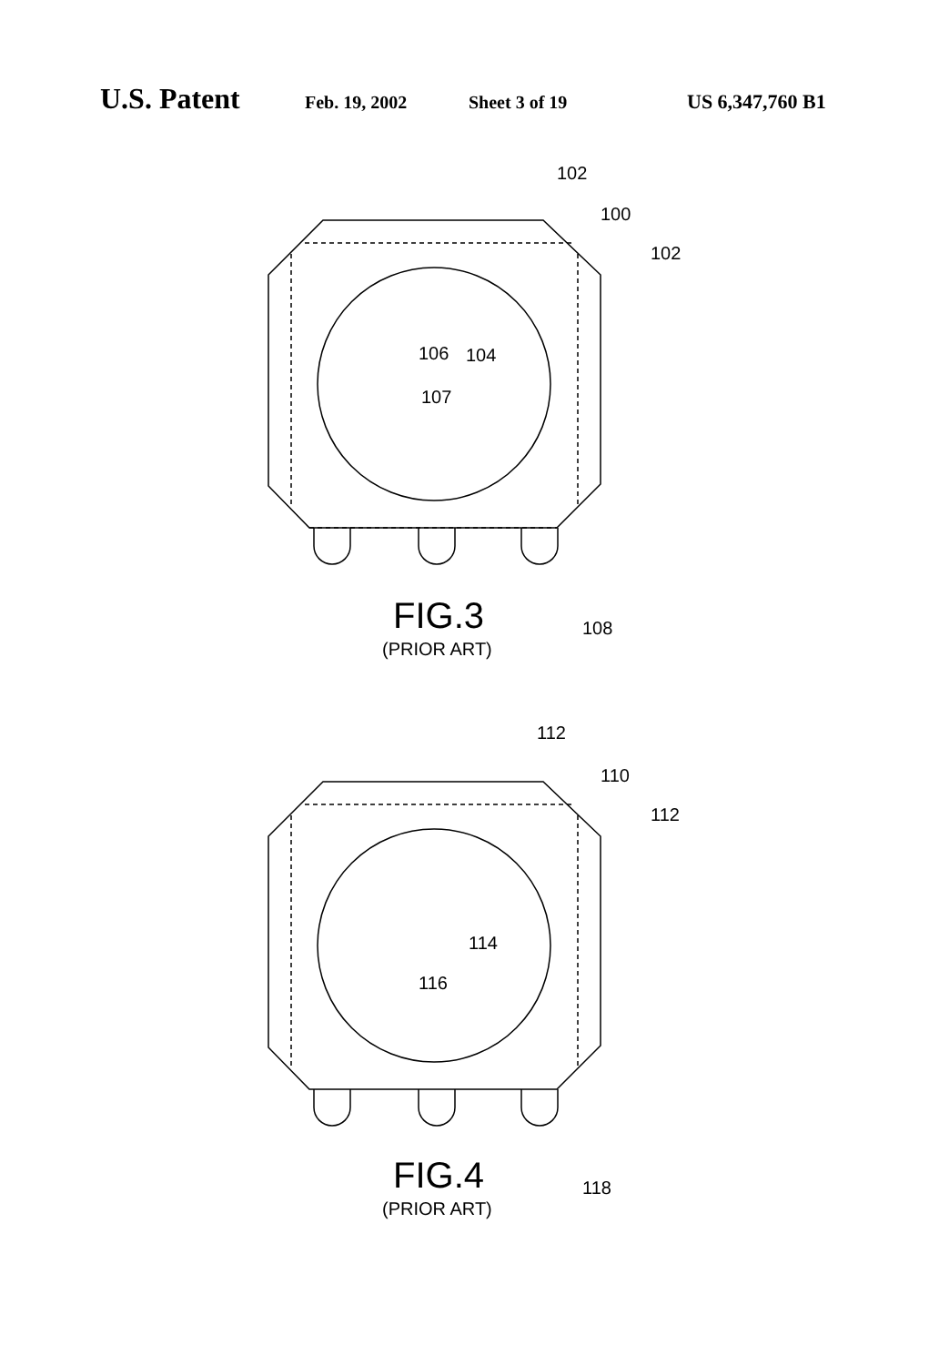U.S. Patent Feb. 19, 2002 Sheet 3 of 19 US 6,347,760 B1
102
100
102
106
104
107
108
FIG.3
(PRIOR ART)
112
110
112
114
116
118
FIG.4
(PRIOR ART)